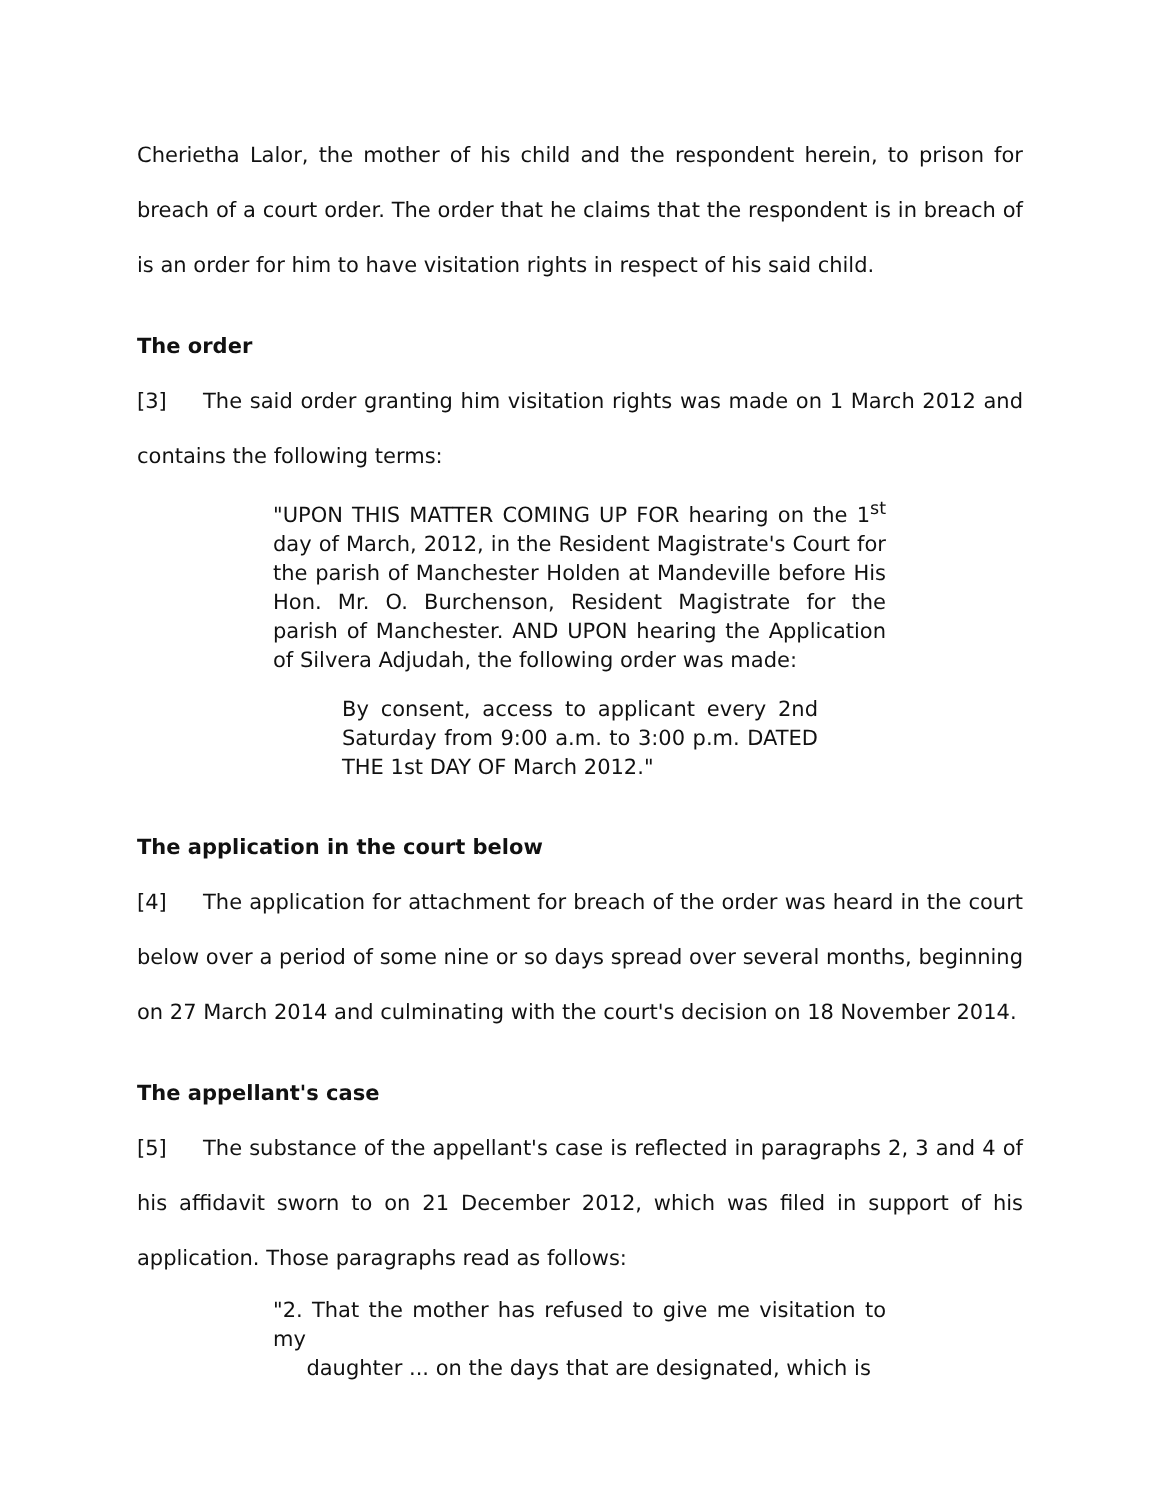Cherietha Lalor, the mother of his child and the respondent herein, to prison for breach of a court order. The order that he claims that the respondent is in breach of is an order for him to have visitation rights in respect of his said child.
The order
[3] The said order granting him visitation rights was made on 1 March 2012 and contains the following terms:
"UPON THIS MATTER COMING UP FOR hearing on the 1<sup>st</sup> day of March, 2012, in the Resident Magistrate's Court for the parish of Manchester Holden at Mandeville before His Hon. Mr. O. Burchenson, Resident Magistrate for the parish of Manchester. AND UPON hearing the Application of Silvera Adjudah, the following order was made:
By consent, access to applicant every 2nd Saturday from 9:00 a.m. to 3:00 p.m. DATED THE 1st DAY OF March 2012."
The application in the court below
[4] The application for attachment for breach of the order was heard in the court below over a period of some nine or so days spread over several months, beginning on 27 March 2014 and culminating with the court's decision on 18 November 2014.
The appellant's case
[5] The substance of the appellant's case is reflected in paragraphs 2, 3 and 4 of his affidavit sworn to on 21 December 2012, which was filed in support of his application. Those paragraphs read as follows:
"2. That the mother has refused to give me visitation to my
daughter ... on the days that are designated, which is